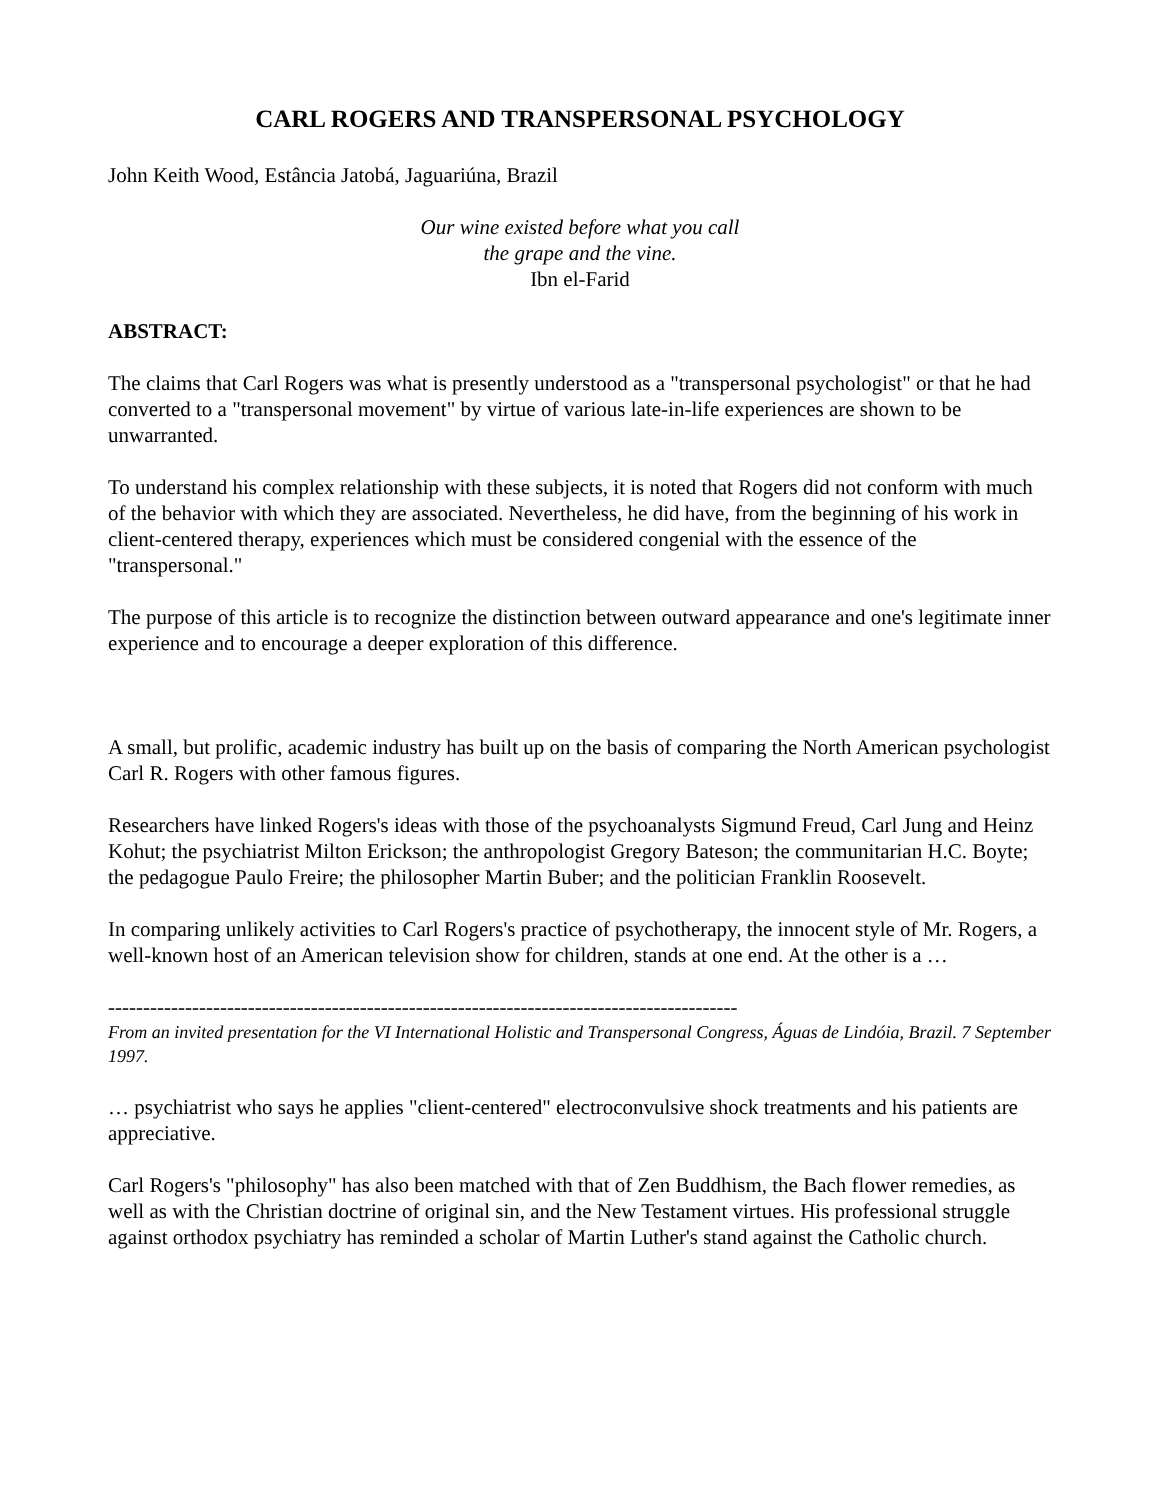CARL ROGERS AND TRANSPERSONAL PSYCHOLOGY
John Keith Wood, Estância Jatobá, Jaguariúna, Brazil
Our wine existed before what you call
the grape and the vine.
Ibn el-Farid
ABSTRACT:
The claims that Carl Rogers was what is presently understood as a "transpersonal psychologist" or that he had converted to a "transpersonal movement" by virtue of various late-in-life experiences are shown to be unwarranted.
To understand his complex relationship with these subjects, it is noted that Rogers did not conform with much of the behavior with which they are associated. Nevertheless, he did have, from the beginning of his work in client-centered therapy, experiences which must be considered congenial with the essence of the "transpersonal."
The purpose of this article is to recognize the distinction between outward appearance and one's legitimate inner experience and to encourage a deeper exploration of this difference.
A small, but prolific, academic industry has built up on the basis of comparing the North American psychologist Carl R. Rogers with other famous figures.
Researchers have linked Rogers's ideas with those of the psychoanalysts Sigmund Freud, Carl Jung and Heinz Kohut; the psychiatrist Milton Erickson; the anthropologist Gregory Bateson; the communitarian H.C. Boyte; the pedagogue Paulo Freire; the philosopher Martin Buber; and the politician Franklin Roosevelt.
In comparing unlikely activities to Carl Rogers's practice of psychotherapy, the innocent style of Mr. Rogers, a well-known host of an American television show for children, stands at one end. At the other is a …
------------------------------------------------------------------------------------------
From an invited presentation for the VI International Holistic and Transpersonal Congress, Águas de Lindóia, Brazil. 7 September 1997.
… psychiatrist who says he applies "client-centered" electroconvulsive shock treatments and his patients are appreciative.
Carl Rogers's "philosophy" has also been matched with that of Zen Buddhism, the Bach flower remedies, as well as with the Christian doctrine of original sin, and the New Testament virtues. His professional struggle against orthodox psychiatry has reminded a scholar of Martin Luther's stand against the Catholic church.